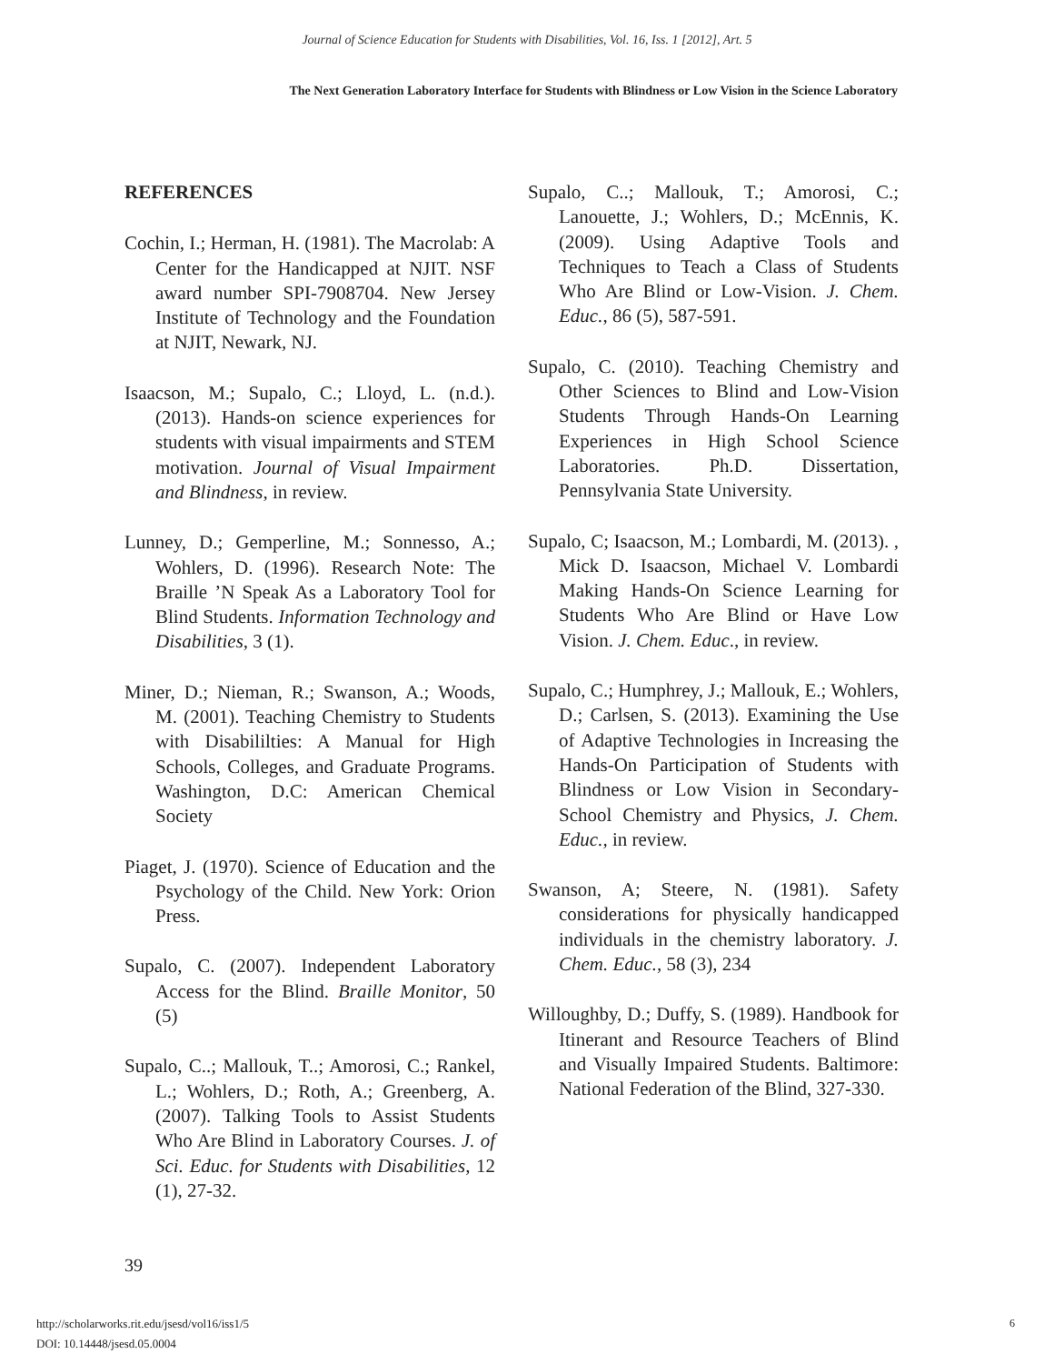Journal of Science Education for Students with Disabilities, Vol. 16, Iss. 1 [2012], Art. 5
The Next Generation Laboratory Interface for Students with Blindness or Low Vision in the Science Laboratory
REFERENCES
Cochin, I.; Herman, H. (1981). The Macrolab: A Center for the Handicapped at NJIT. NSF award number SPI-7908704. New Jersey Institute of Technology and the Foundation at NJIT, Newark, NJ.
Isaacson, M.; Supalo, C.; Lloyd, L. (n.d.). (2013). Hands-on science experiences for students with visual impairments and STEM motivation. Journal of Visual Impairment and Blindness, in review.
Lunney, D.; Gemperline, M.; Sonnesso, A.; Wohlers, D. (1996). Research Note: The Braille ’N Speak As a Laboratory Tool for Blind Students. Information Technology and Disabilities, 3 (1).
Miner, D.; Nieman, R.; Swanson, A.; Woods, M. (2001). Teaching Chemistry to Students with Disabililties: A Manual for High Schools, Colleges, and Graduate Programs. Washington, D.C: American Chemical Society
Piaget, J. (1970). Science of Education and the Psychology of the Child. New York: Orion Press.
Supalo, C. (2007). Independent Laboratory Access for the Blind. Braille Monitor, 50 (5)
Supalo, C..; Mallouk, T..; Amorosi, C.; Rankel, L.; Wohlers, D.; Roth, A.; Greenberg, A. (2007). Talking Tools to Assist Students Who Are Blind in Laboratory Courses. J. of Sci. Educ. for Students with Disabilities, 12 (1), 27-32.
Supalo, C..; Mallouk, T.; Amorosi, C.; Lanouette, J.; Wohlers, D.; McEnnis, K. (2009). Using Adaptive Tools and Techniques to Teach a Class of Students Who Are Blind or Low-Vision. J. Chem. Educ., 86 (5), 587-591.
Supalo, C. (2010). Teaching Chemistry and Other Sciences to Blind and Low-Vision Students Through Hands-On Learning Experiences in High School Science Laboratories. Ph.D. Dissertation, Pennsylvania State University.
Supalo, C; Isaacson, M.; Lombardi, M. (2013). , Mick D. Isaacson, Michael V. Lombardi Making Hands-On Science Learning for Students Who Are Blind or Have Low Vision. J. Chem. Educ., in review.
Supalo, C.; Humphrey, J.; Mallouk, E.; Wohlers, D.; Carlsen, S. (2013). Examining the Use of Adaptive Technologies in Increasing the Hands-On Participation of Students with Blindness or Low Vision in Secondary-School Chemistry and Physics, J. Chem. Educ., in review.
Swanson, A; Steere, N. (1981). Safety considerations for physically handicapped individuals in the chemistry laboratory. J. Chem. Educ., 58 (3), 234
Willoughby, D.; Duffy, S. (1989). Handbook for Itinerant and Resource Teachers of Blind and Visually Impaired Students. Baltimore: National Federation of the Blind, 327-330.
39
http://scholarworks.rit.edu/jsesd/vol16/iss1/5
DOI: 10.14448/jsesd.05.0004
6